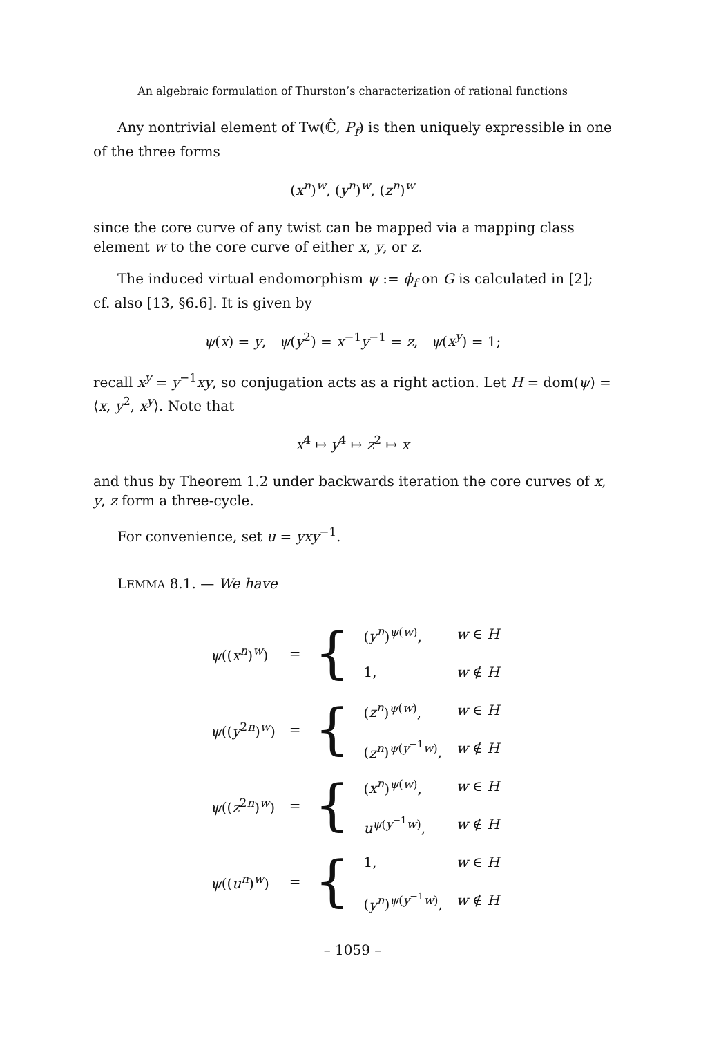An algebraic formulation of Thurston’s characterization of rational functions
Any nontrivial element of Tw(ℂ̂, P<sub>f</sub>) is then uniquely expressible in one of the three forms
(x<sup>n</sup>)<sup>w</sup>, (y<sup>n</sup>)<sup>w</sup>, (z<sup>n</sup>)<sup>w</sup>
since the core curve of any twist can be mapped via a mapping class element w to the core curve of either x, y, or z.
The induced virtual endomorphism ψ := ϕ<sub>f</sub> on G is calculated in [2]; cf. also [13, §6.6]. It is given by
ψ(x) = y, ψ(y<sup>2</sup>) = x<sup>−1</sup>y<sup>−1</sup> = z, ψ(x<sup>y</sup>) = 1;
recall x<sup>y</sup> = y<sup>−1</sup>xy, so conjugation acts as a right action. Let H = dom(ψ) = ⟨x, y<sup>2</sup>, x<sup>y</sup>⟩. Note that
x<sup>4</sup> ↦ y<sup>4</sup> ↦ z<sup>2</sup> ↦ x
and thus by Theorem 1.2 under backwards iteration the core curves of x, y, z form a three-cycle.
For convenience, set u = yxy<sup>−1</sup>.
LEMMA 8.1. — We have
| ψ (( x<sup>n</sup> )<sup>w</sup>) | = | { | ( y<sup>n</sup> )<sup>ψ(w)</sup>, | w ∈ H |
| | | | 1, | w ∉ H |
| ψ (( y<sup>2n</sup>)<sup>w</sup>) | = | { | ( z<sup>n</sup> )<sup>ψ(w)</sup>, | w ∈ H |
| | | | ( z<sup>n</sup> )<sup>ψ(y<sup>−1</sup>w)</sup>, | w ∉ H |
| ψ (( z<sup>2n</sup>)<sup>w</sup>) | = | { | ( x<sup>n</sup> )<sup>ψ(w)</sup>, | w ∈ H |
| | | | u<sup>ψ(y<sup>−1</sup>w)</sup>, | w ∉ H |
| ψ (( u<sup>n</sup> )<sup>w</sup>) | = | { | 1, | w ∈ H |
| | | | ( y<sup>n</sup> )<sup>ψ(y<sup>−1</sup>w)</sup>, | w ∉ H |
– 1059 –